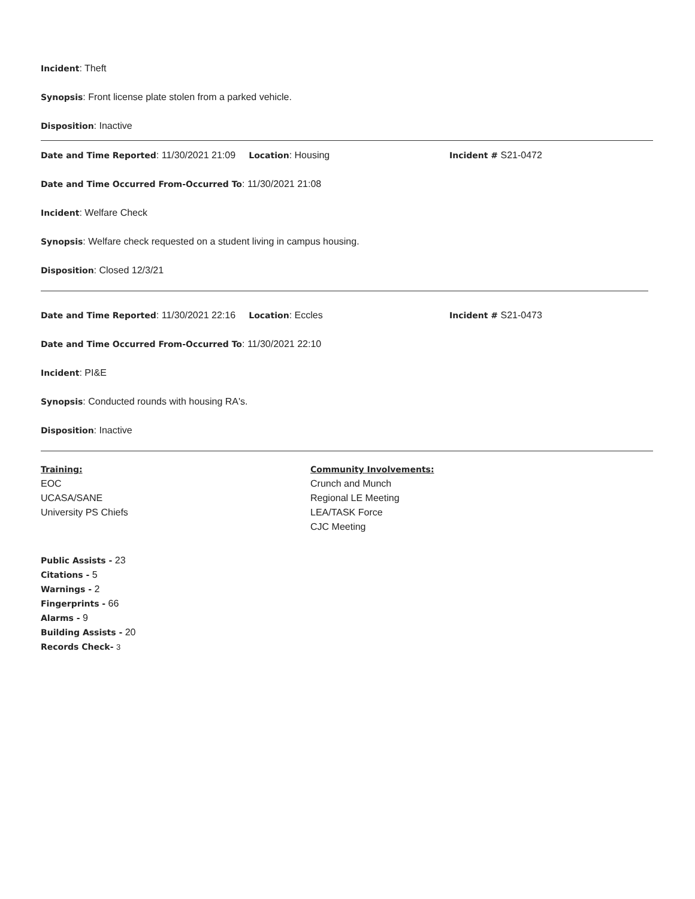Incident: Theft
Synopsis: Front license plate stolen from a parked vehicle.
Disposition: Inactive
Date and Time Reported: 11/30/2021 21:09 Location: Housing Incident # S21-0472
Date and Time Occurred From-Occurred To: 11/30/2021 21:08
Incident: Welfare Check
Synopsis: Welfare check requested on a student living in campus housing.
Disposition: Closed 12/3/21
Date and Time Reported: 11/30/2021 22:16 Location: Eccles Incident # S21-0473
Date and Time Occurred From-Occurred To: 11/30/2021 22:10
Incident: PI&E
Synopsis: Conducted rounds with housing RA's.
Disposition: Inactive
Training:
EOC
UCASA/SANE
University PS Chiefs
Community Involvements:
Crunch and Munch
Regional LE Meeting
LEA/TASK Force
CJC Meeting
Public Assists - 23
Citations - 5
Warnings - 2
Fingerprints - 66
Alarms - 9
Building Assists - 20
Records Check- 3